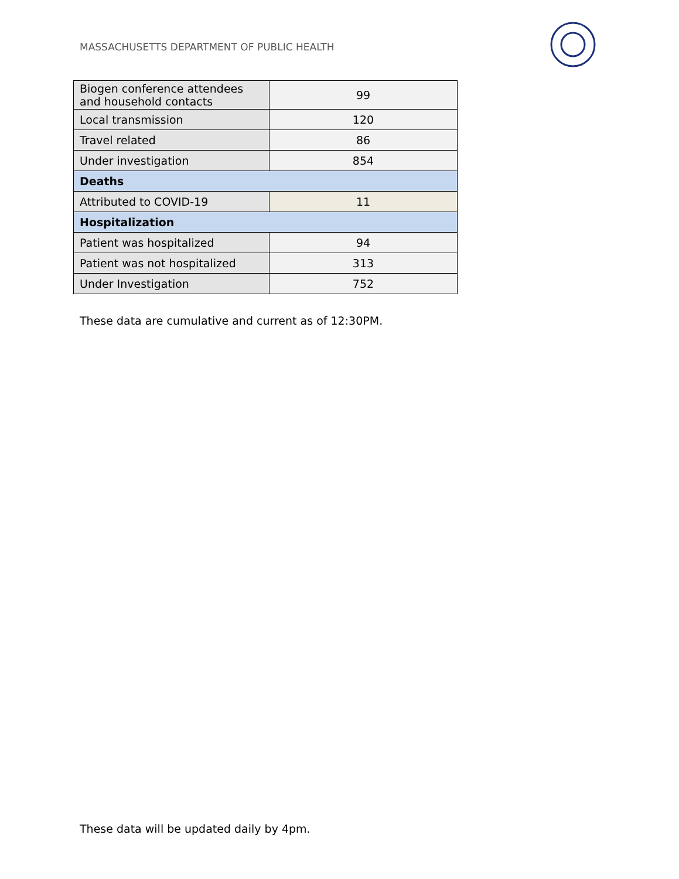MASSACHUSETTS DEPARTMENT OF PUBLIC HEALTH
| Biogen conference attendees and household contacts | 99 |
| Local transmission | 120 |
| Travel related | 86 |
| Under investigation | 854 |
| Deaths | |
| Attributed to COVID-19 | 11 |
| Hospitalization | |
| Patient was hospitalized | 94 |
| Patient was not hospitalized | 313 |
| Under Investigation | 752 |
These data are cumulative and current as of 12:30PM.
These data will be updated daily by 4pm.